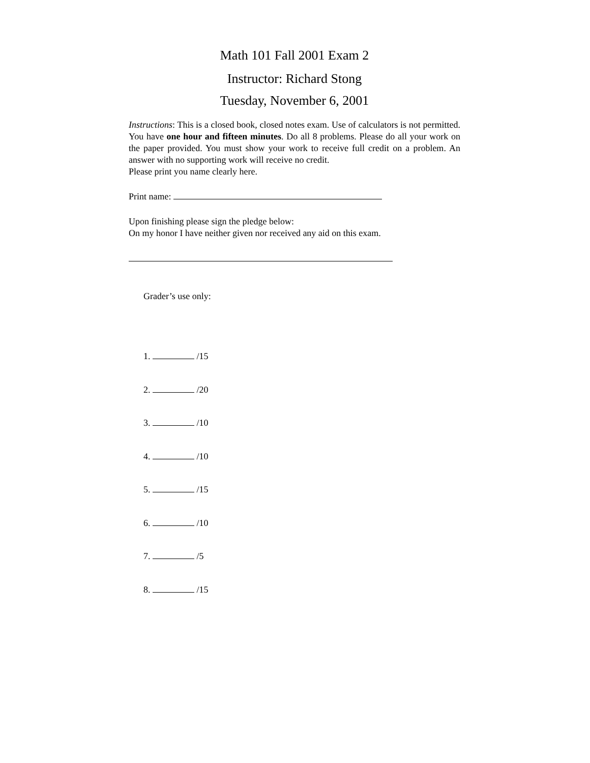Math 101 Fall 2001 Exam 2
Instructor: Richard Stong
Tuesday, November 6, 2001
Instructions: This is a closed book, closed notes exam. Use of calculators is not permitted. You have one hour and fifteen minutes. Do all 8 problems. Please do all your work on the paper provided. You must show your work to receive full credit on a problem. An answer with no supporting work will receive no credit.
Please print you name clearly here.
Print name:
Upon finishing please sign the pledge below:
On my honor I have neither given nor received any aid on this exam.
Grader’s use only:
1. /15
2. /20
3. /10
4. /10
5. /15
6. /10
7. /5
8. /15